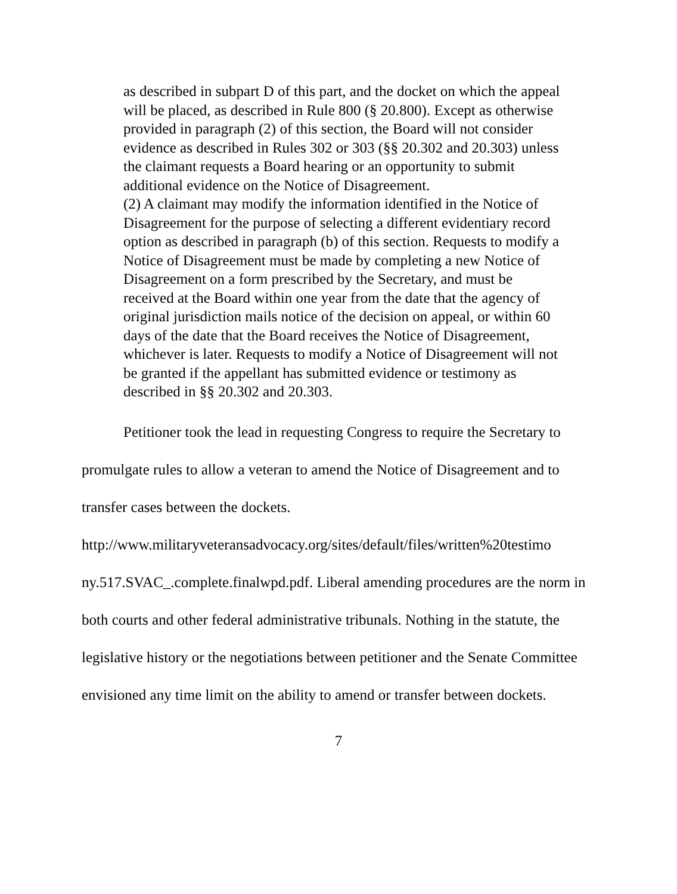as described in subpart D of this part, and the docket on which the appeal will be placed, as described in Rule 800 (§ 20.800). Except as otherwise provided in paragraph (2) of this section, the Board will not consider evidence as described in Rules 302 or 303 (§§ 20.302 and 20.303) unless the claimant requests a Board hearing or an opportunity to submit additional evidence on the Notice of Disagreement.
(2) A claimant may modify the information identified in the Notice of Disagreement for the purpose of selecting a different evidentiary record option as described in paragraph (b) of this section. Requests to modify a Notice of Disagreement must be made by completing a new Notice of Disagreement on a form prescribed by the Secretary, and must be received at the Board within one year from the date that the agency of original jurisdiction mails notice of the decision on appeal, or within 60 days of the date that the Board receives the Notice of Disagreement, whichever is later. Requests to modify a Notice of Disagreement will not be granted if the appellant has submitted evidence or testimony as described in §§ 20.302 and 20.303.
Petitioner took the lead in requesting Congress to require the Secretary to promulgate rules to allow a veteran to amend the Notice of Disagreement and to transfer cases between the dockets.
http://www.militaryveteransadvocacy.org/sites/default/files/written%20testimo ny.517.SVAC_.complete.finalwpd.pdf. Liberal amending procedures are the norm in both courts and other federal administrative tribunals. Nothing in the statute, the legislative history or the negotiations between petitioner and the Senate Committee envisioned any time limit on the ability to amend or transfer between dockets.
7